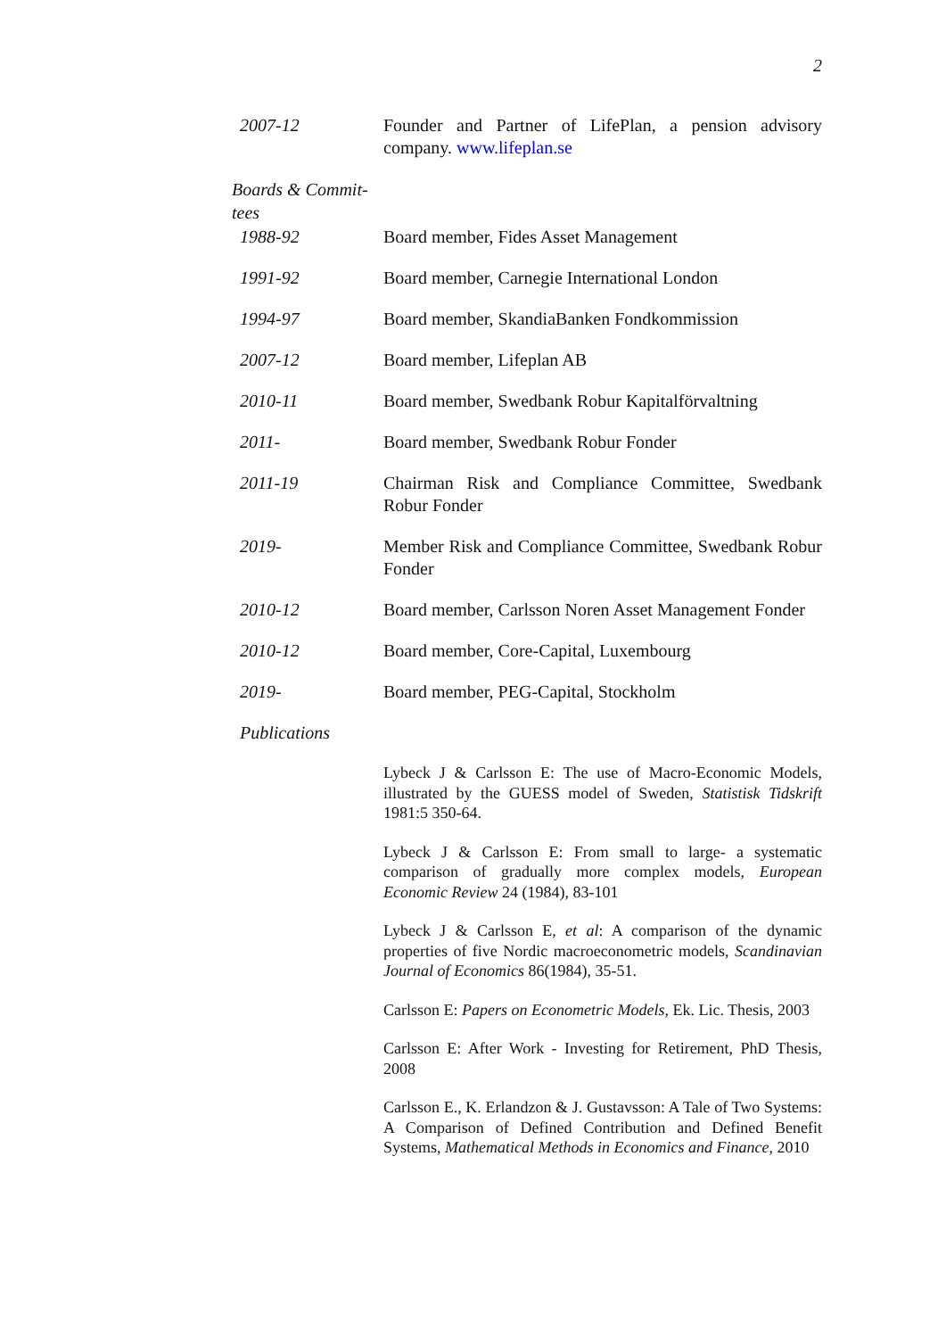2
2007-12 Founder and Partner of LifePlan, a pension advisory company. www.lifeplan.se
Boards & Commit-
tees
1988-92 Board member, Fides Asset Management
1991-92 Board member, Carnegie International London
1994-97 Board member, SkandiaBanken Fondkommission
2007-12 Board member, Lifeplan AB
2010-11 Board member, Swedbank Robur Kapitalförvaltning
2011- Board member, Swedbank Robur Fonder
2011-19 Chairman Risk and Compliance Committee, Swedbank Robur Fonder
2019- Member Risk and Compliance Committee, Swedbank Robur Fonder
2010-12 Board member, Carlsson Noren Asset Management Fonder
2010-12 Board member, Core-Capital, Luxembourg
2019- Board member, PEG-Capital, Stockholm
Publications
Lybeck J & Carlsson E: The use of Macro-Economic Models, illustrated by the GUESS model of Sweden, Statistisk Tidskrift 1981:5 350-64.
Lybeck J & Carlsson E: From small to large- a systematic comparison of gradually more complex models, European Economic Review 24 (1984), 83-101
Lybeck J & Carlsson E, et al: A comparison of the dynamic properties of five Nordic macroeconometric models, Scandinavian Journal of Economics 86(1984), 35-51.
Carlsson E: Papers on Econometric Models, Ek. Lic. Thesis, 2003
Carlsson E: After Work - Investing for Retirement, PhD Thesis, 2008
Carlsson E., K. Erlandzon & J. Gustavsson: A Tale of Two Systems: A Comparison of Defined Contribution and Defined Benefit Systems, Mathematical Methods in Economics and Finance, 2010